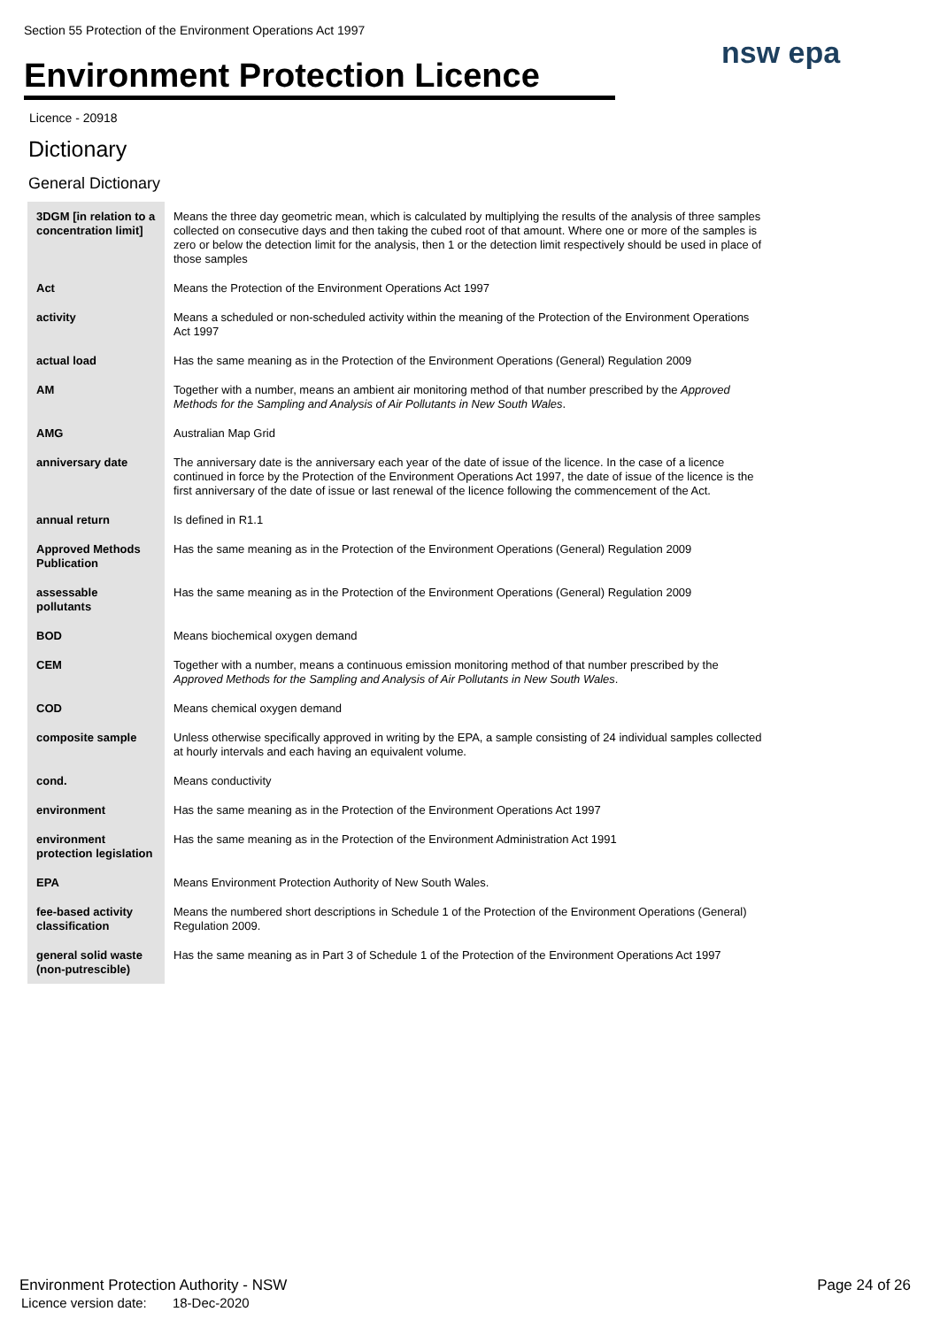Section 55 Protection of the Environment Operations Act 1997
Environment Protection Licence
nsw epa
Licence - 20918
Dictionary
General Dictionary
| 3DGM [in relation to a concentration limit] | Means the three day geometric mean, which is calculated by multiplying the results of the analysis of three samples collected on consecutive days and then taking the cubed root of that amount. Where one or more of the samples is zero or below the detection limit for the analysis, then 1 or the detection limit respectively should be used in place of those samples |
| Act | Means the Protection of the Environment Operations Act 1997 |
| activity | Means a scheduled or non-scheduled activity within the meaning of the Protection of the Environment Operations Act 1997 |
| actual load | Has the same meaning as in the Protection of the Environment Operations (General) Regulation 2009 |
| AM | Together with a number, means an ambient air monitoring method of that number prescribed by the Approved Methods for the Sampling and Analysis of Air Pollutants in New South Wales . |
| AMG | Australian Map Grid |
| anniversary date | The anniversary date is the anniversary each year of the date of issue of the licence. In the case of a licence continued in force by the Protection of the Environment Operations Act 1997, the date of issue of the licence is the first anniversary of the date of issue or last renewal of the licence following the commencement of the Act. |
| annual return | Is defined in R1.1 |
| Approved Methods Publication | Has the same meaning as in the Protection of the Environment Operations (General) Regulation 2009 |
| assessable pollutants | Has the same meaning as in the Protection of the Environment Operations (General) Regulation 2009 |
| BOD | Means biochemical oxygen demand |
| CEM | Together with a number, means a continuous emission monitoring method of that number prescribed by the Approved Methods for the Sampling and Analysis of Air Pollutants in New South Wales . |
| COD | Means chemical oxygen demand |
| composite sample | Unless otherwise specifically approved in writing by the EPA, a sample consisting of 24 individual samples collected at hourly intervals and each having an equivalent volume. |
| cond. | Means conductivity |
| environment | Has the same meaning as in the Protection of the Environment Operations Act 1997 |
| environment protection legislation | Has the same meaning as in the Protection of the Environment Administration Act 1991 |
| EPA | Means Environment Protection Authority of New South Wales. |
| fee-based activity classification | Means the numbered short descriptions in Schedule 1 of the Protection of the Environment Operations (General) Regulation 2009. |
| general solid waste (non-putrescible) | Has the same meaning as in Part 3 of Schedule 1 of the Protection of the Environment Operations Act 1997 |
Environment Protection Authority - NSW
Licence version date: 18-Dec-2020
Page 24 of 26